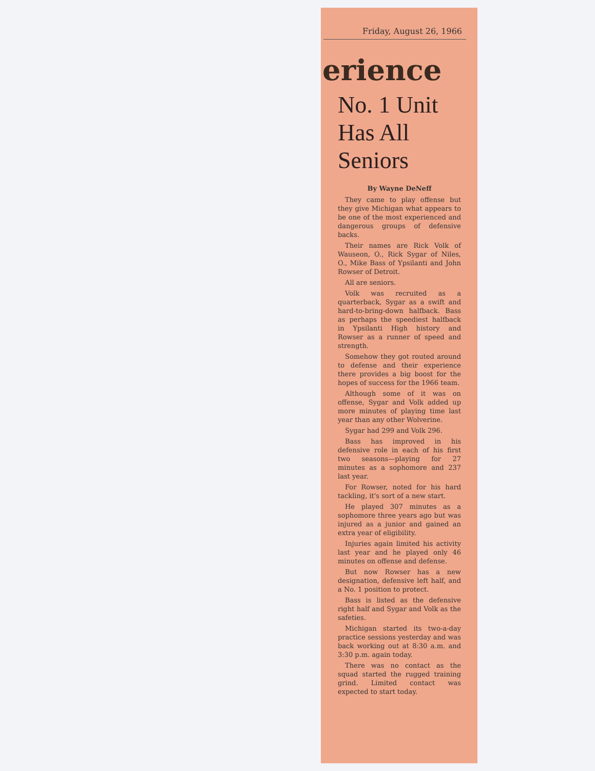Friday, August 26, 1966
erience
No. 1 Unit
Has All
Seniors
By Wayne DeNeff
They came to play offense but they give Michigan what appears to be one of the most experienced and dangerous groups of defensive backs.
Their names are Rick Volk of Wauseon, O., Rick Sygar of Niles, O., Mike Bass of Ypsilanti and John Rowser of Detroit.
All are seniors.
Volk was recruited as a quarterback, Sygar as a swift and hard-to-bring-down halfback. Bass as perhaps the speediest halfback in Ypsilanti High history and Rowser as a runner of speed and strength.
Somehow they got routed around to defense and their experience there provides a big boost for the hopes of success for the 1966 team.
Although some of it was on offense, Sygar and Volk added up more minutes of playing time last year than any other Wolverine.
Sygar had 299 and Volk 296.
Bass has improved in his defensive role in each of his first two seasons—playing for 27 minutes as a sophomore and 237 last year.
For Rowser, noted for his hard tackling, it's sort of a new start.
He played 307 minutes as a sophomore three years ago but was injured as a junior and gained an extra year of eligibility.
Injuries again limited his activity last year and he played only 46 minutes on offense and defense.
But now Rowser has a new designation, defensive left half, and a No. 1 position to protect.
Bass is listed as the defensive right half and Sygar and Volk as the safeties.
Michigan started its two-a-day practice sessions yesterday and was back working out at 8:30 a.m. and 3:30 p.m. again today.
There was no contact as the squad started the rugged training grind. Limited contact was expected to start today.